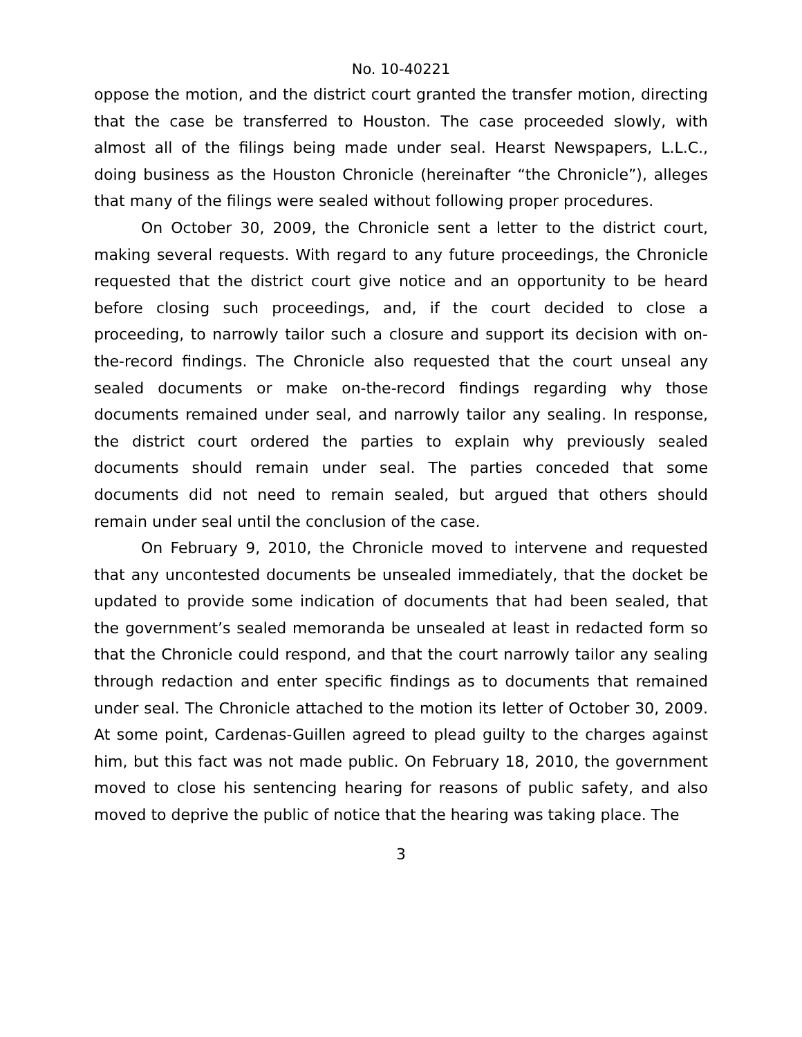No. 10-40221
oppose the motion, and the district court granted the transfer motion, directing that the case be transferred to Houston. The case proceeded slowly, with almost all of the filings being made under seal. Hearst Newspapers, L.L.C., doing business as the Houston Chronicle (hereinafter “the Chronicle”), alleges that many of the filings were sealed without following proper procedures.
On October 30, 2009, the Chronicle sent a letter to the district court, making several requests. With regard to any future proceedings, the Chronicle requested that the district court give notice and an opportunity to be heard before closing such proceedings, and, if the court decided to close a proceeding, to narrowly tailor such a closure and support its decision with on-the-record findings. The Chronicle also requested that the court unseal any sealed documents or make on-the-record findings regarding why those documents remained under seal, and narrowly tailor any sealing. In response, the district court ordered the parties to explain why previously sealed documents should remain under seal. The parties conceded that some documents did not need to remain sealed, but argued that others should remain under seal until the conclusion of the case.
On February 9, 2010, the Chronicle moved to intervene and requested that any uncontested documents be unsealed immediately, that the docket be updated to provide some indication of documents that had been sealed, that the government’s sealed memoranda be unsealed at least in redacted form so that the Chronicle could respond, and that the court narrowly tailor any sealing through redaction and enter specific findings as to documents that remained under seal. The Chronicle attached to the motion its letter of October 30, 2009. At some point, Cardenas-Guillen agreed to plead guilty to the charges against him, but this fact was not made public. On February 18, 2010, the government moved to close his sentencing hearing for reasons of public safety, and also moved to deprive the public of notice that the hearing was taking place. The
3